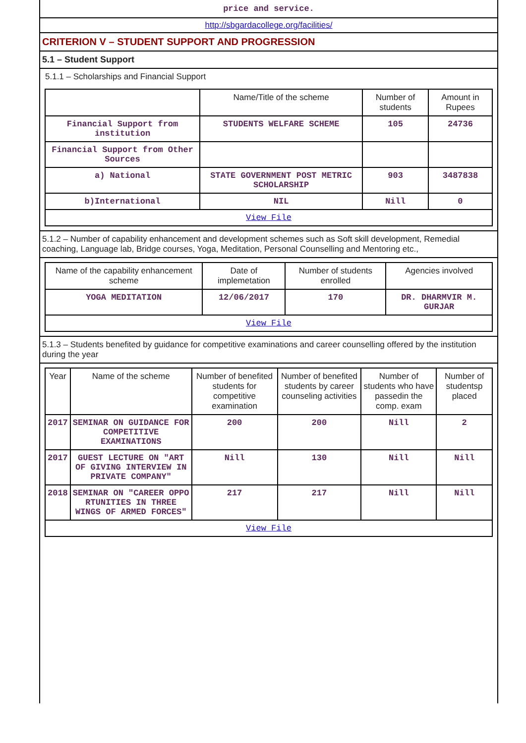price and service.
http://sbgardacollege.org/facilities/
CRITERION V – STUDENT SUPPORT AND PROGRESSION
5.1 – Student Support
5.1.1 – Scholarships and Financial Support
| | Name/Title of the scheme | Number of students | Amount in Rupees |
| --- | --- | --- | --- |
| Financial Support from institution | STUDENTS WELFARE SCHEME | 105 | 24736 |
| Financial Support from Other Sources | | | |
| a) National | STATE GOVERNMENT POST METRIC SCHOLARSHIP | 903 | 3487838 |
| b)International | NIL | Nill | 0 |
| View File | | | |
5.1.2 – Number of capability enhancement and development schemes such as Soft skill development, Remedial coaching, Language lab, Bridge courses, Yoga, Meditation, Personal Counselling and Mentoring etc.,
| Name of the capability enhancement scheme | Date of implemetation | Number of students enrolled | Agencies involved |
| --- | --- | --- | --- |
| YOGA MEDITATION | 12/06/2017 | 170 | DR. DHARMVIR M. GURJAR |
| View File | | | |
5.1.3 – Students benefited by guidance for competitive examinations and career counselling offered by the institution during the year
| Year | Name of the scheme | Number of benefited students for competitive examination | Number of benefited students by career counseling activities | Number of students who have passedin the comp. exam | Number of studentsp placed |
| --- | --- | --- | --- | --- | --- |
| 2017 | SEMINAR ON GUIDANCE FOR COMPETITIVE EXAMINATIONS | 200 | 200 | Nill | 2 |
| 2017 | GUEST LECTURE ON "ART OF GIVING INTERVIEW IN PRIVATE COMPANY" | Nill | 130 | Nill | Nill |
| 2018 | SEMINAR ON "CAREER OPPO RTUNITIES IN THREE WINGS OF ARMED FORCES" | 217 | 217 | Nill | Nill |
| View File | | | | | |